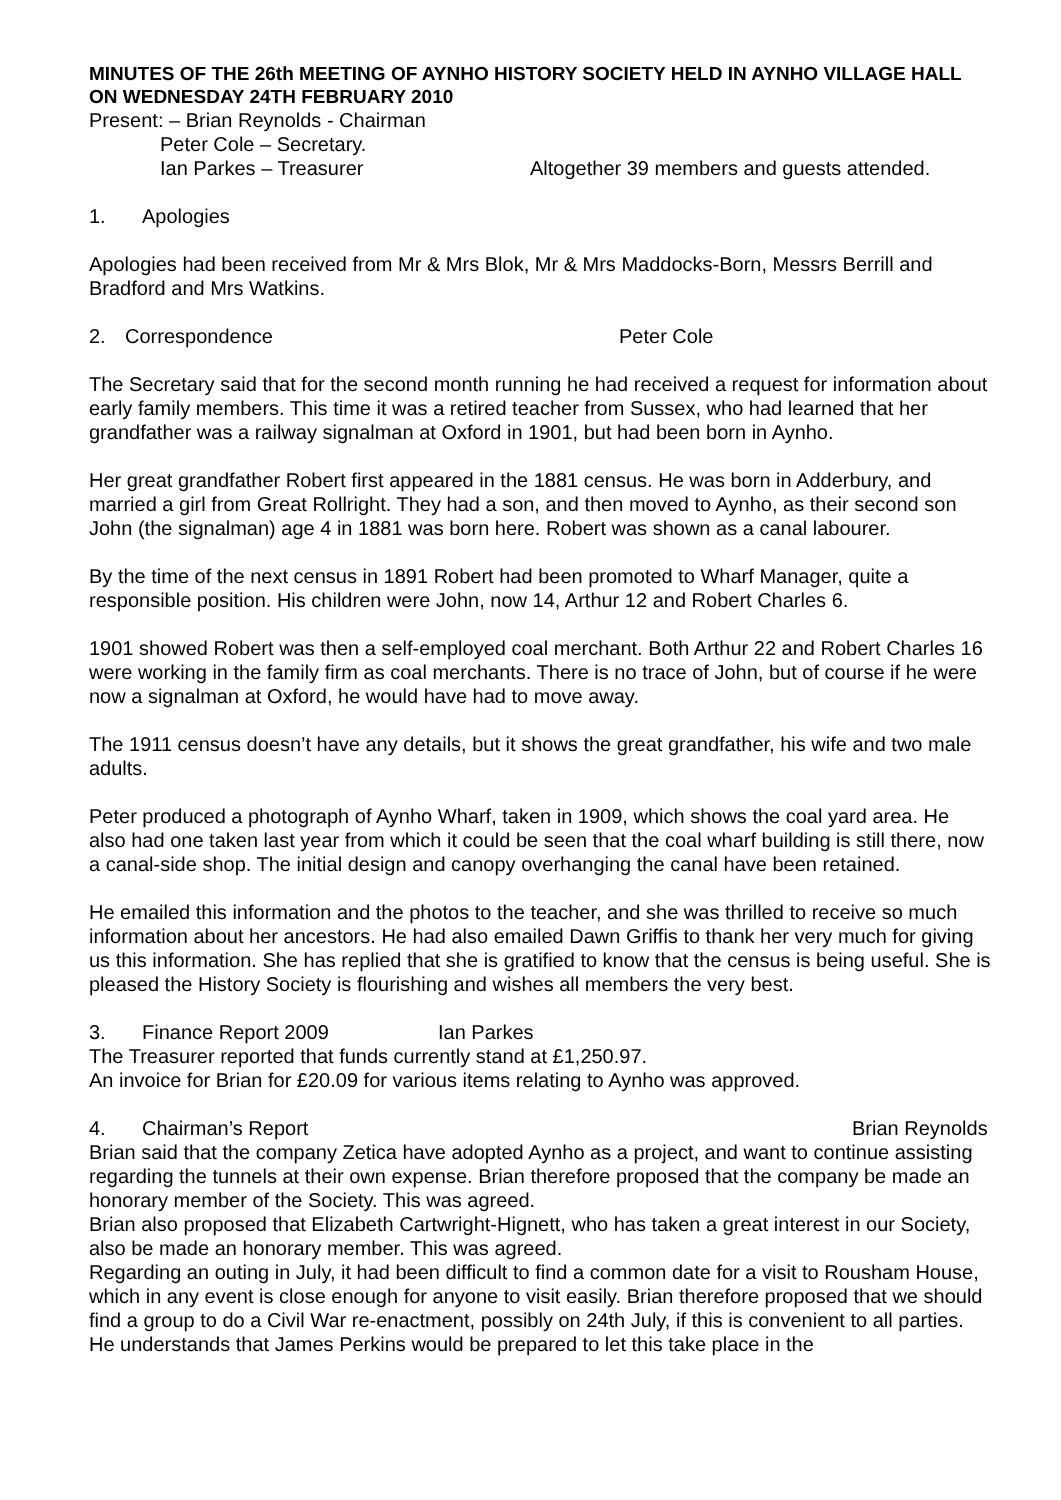MINUTES OF THE 26th MEETING OF AYNHO HISTORY SOCIETY HELD IN AYNHO VILLAGE HALL ON WEDNESDAY 24TH FEBRUARY 2010
Present: – Brian Reynolds - Chairman
Peter Cole – Secretary.
Ian Parkes – Treasurer Altogether 39 members and guests attended.
1. Apologies
Apologies had been received from Mr & Mrs Blok, Mr & Mrs Maddocks-Born, Messrs Berrill and Bradford and Mrs Watkins.
2. Correspondence Peter Cole
The Secretary said that for the second month running he had received a request for information about early family members. This time it was a retired teacher from Sussex, who had learned that her grandfather was a railway signalman at Oxford in 1901, but had been born in Aynho.
Her great grandfather Robert first appeared in the 1881 census. He was born in Adderbury, and married a girl from Great Rollright. They had a son, and then moved to Aynho, as their second son John (the signalman) age 4 in 1881 was born here. Robert was shown as a canal labourer.
By the time of the next census in 1891 Robert had been promoted to Wharf Manager, quite a responsible position. His children were John, now 14, Arthur 12 and Robert Charles 6.
1901 showed Robert was then a self-employed coal merchant. Both Arthur 22 and Robert Charles 16 were working in the family firm as coal merchants. There is no trace of John, but of course if he were now a signalman at Oxford, he would have had to move away.
The 1911 census doesn’t have any details, but it shows the great grandfather, his wife and two male adults.
Peter produced a photograph of Aynho Wharf, taken in 1909, which shows the coal yard area. He also had one taken last year from which it could be seen that the coal wharf building is still there, now a canal-side shop. The initial design and canopy overhanging the canal have been retained.
He emailed this information and the photos to the teacher, and she was thrilled to receive so much information about her ancestors. He had also emailed Dawn Griffis to thank her very much for giving us this information. She has replied that she is gratified to know that the census is being useful. She is pleased the History Society is flourishing and wishes all members the very best.
3. Finance Report 2009 Ian Parkes
The Treasurer reported that funds currently stand at £1,250.97.
An invoice for Brian for £20.09 for various items relating to Aynho was approved.
4. Chairman’s Report Brian Reynolds
Brian said that the company Zetica have adopted Aynho as a project, and want to continue assisting regarding the tunnels at their own expense. Brian therefore proposed that the company be made an honorary member of the Society. This was agreed.
Brian also proposed that Elizabeth Cartwright-Hignett, who has taken a great interest in our Society, also be made an honorary member. This was agreed.
Regarding an outing in July, it had been difficult to find a common date for a visit to Rousham House, which in any event is close enough for anyone to visit easily. Brian therefore proposed that we should find a group to do a Civil War re-enactment, possibly on 24th July, if this is convenient to all parties. He understands that James Perkins would be prepared to let this take place in the